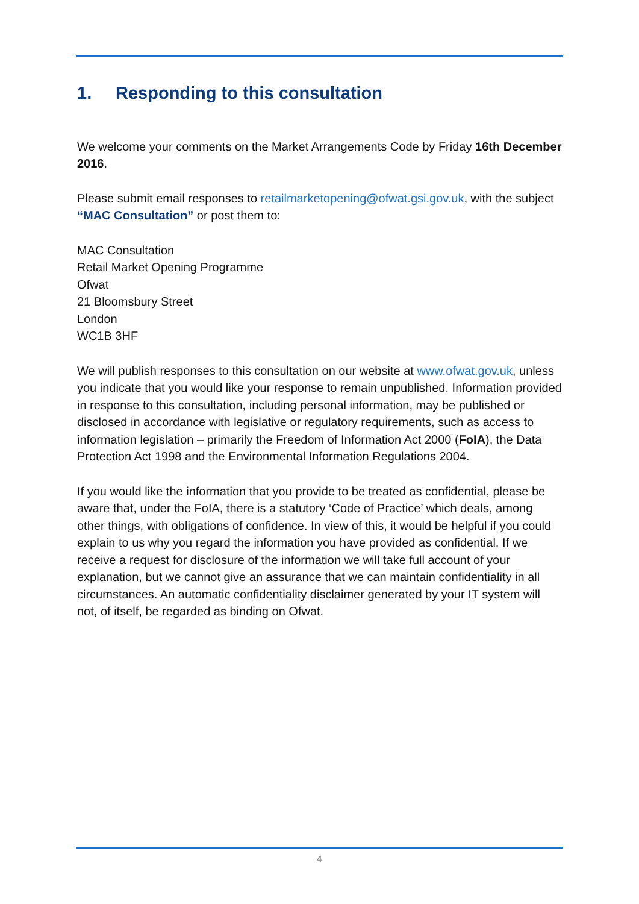1. Responding to this consultation
We welcome your comments on the Market Arrangements Code by Friday 16th December 2016.
Please submit email responses to retailmarketopening@ofwat.gsi.gov.uk, with the subject “MAC Consultation” or post them to:
MAC Consultation
Retail Market Opening Programme
Ofwat
21 Bloomsbury Street
London
WC1B 3HF
We will publish responses to this consultation on our website at www.ofwat.gov.uk, unless you indicate that you would like your response to remain unpublished. Information provided in response to this consultation, including personal information, may be published or disclosed in accordance with legislative or regulatory requirements, such as access to information legislation – primarily the Freedom of Information Act 2000 (FoIA), the Data Protection Act 1998 and the Environmental Information Regulations 2004.
If you would like the information that you provide to be treated as confidential, please be aware that, under the FoIA, there is a statutory ‘Code of Practice’ which deals, among other things, with obligations of confidence. In view of this, it would be helpful if you could explain to us why you regard the information you have provided as confidential. If we receive a request for disclosure of the information we will take full account of your explanation, but we cannot give an assurance that we can maintain confidentiality in all circumstances. An automatic confidentiality disclaimer generated by your IT system will not, of itself, be regarded as binding on Ofwat.
4